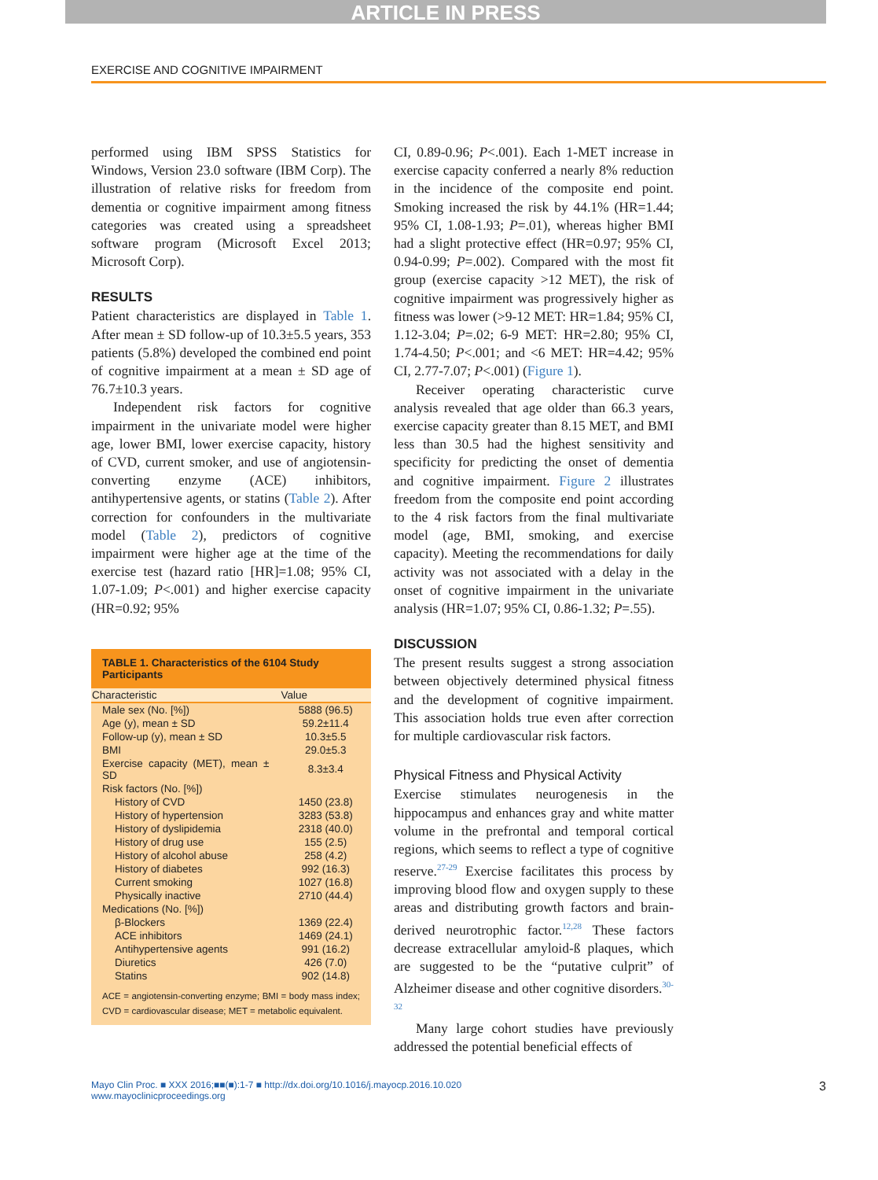ARTICLE IN PRESS
EXERCISE AND COGNITIVE IMPAIRMENT
performed using IBM SPSS Statistics for Windows, Version 23.0 software (IBM Corp). The illustration of relative risks for freedom from dementia or cognitive impairment among fitness categories was created using a spreadsheet software program (Microsoft Excel 2013; Microsoft Corp).
RESULTS
Patient characteristics are displayed in Table 1. After mean ± SD follow-up of 10.3±5.5 years, 353 patients (5.8%) developed the combined end point of cognitive impairment at a mean ± SD age of 76.7±10.3 years.
Independent risk factors for cognitive impairment in the univariate model were higher age, lower BMI, lower exercise capacity, history of CVD, current smoker, and use of angiotensin-converting enzyme (ACE) inhibitors, antihypertensive agents, or statins (Table 2). After correction for confounders in the multivariate model (Table 2), predictors of cognitive impairment were higher age at the time of the exercise test (hazard ratio [HR]=1.08; 95% CI, 1.07-1.09; P<.001) and higher exercise capacity (HR=0.92; 95%
| TABLE 1. Characteristics of the 6104 Study Participants | |
| --- | --- |
| Characteristic | Value |
| Male sex (No. [%]) | 5888 (96.5) |
| Age (y), mean ± SD | 59.2±11.4 |
| Follow-up (y), mean ± SD | 10.3±5.5 |
| BMI | 29.0±5.3 |
| Exercise capacity (MET), mean ± SD | 8.3±3.4 |
| Risk factors (No. [%]) | |
| History of CVD | 1450 (23.8) |
| History of hypertension | 3283 (53.8) |
| History of dyslipidemia | 2318 (40.0) |
| History of drug use | 155 (2.5) |
| History of alcohol abuse | 258 (4.2) |
| History of diabetes | 992 (16.3) |
| Current smoking | 1027 (16.8) |
| Physically inactive | 2710 (44.4) |
| Medications (No. [%]) | |
| β-Blockers | 1369 (22.4) |
| ACE inhibitors | 1469 (24.1) |
| Antihypertensive agents | 991 (16.2) |
| Diuretics | 426 (7.0) |
| Statins | 902 (14.8) |
| ACE = angiotensin-converting enzyme; BMI = body mass index; CVD = cardiovascular disease; MET = metabolic equivalent. | |
CI, 0.89-0.96; P<.001). Each 1-MET increase in exercise capacity conferred a nearly 8% reduction in the incidence of the composite end point. Smoking increased the risk by 44.1% (HR=1.44; 95% CI, 1.08-1.93; P=.01), whereas higher BMI had a slight protective effect (HR=0.97; 95% CI, 0.94-0.99; P=.002). Compared with the most fit group (exercise capacity >12 MET), the risk of cognitive impairment was progressively higher as fitness was lower (>9-12 MET: HR=1.84; 95% CI, 1.12-3.04; P=.02; 6-9 MET: HR=2.80; 95% CI, 1.74-4.50; P<.001; and <6 MET: HR=4.42; 95% CI, 2.77-7.07; P<.001) (Figure 1).
Receiver operating characteristic curve analysis revealed that age older than 66.3 years, exercise capacity greater than 8.15 MET, and BMI less than 30.5 had the highest sensitivity and specificity for predicting the onset of dementia and cognitive impairment. Figure 2 illustrates freedom from the composite end point according to the 4 risk factors from the final multivariate model (age, BMI, smoking, and exercise capacity). Meeting the recommendations for daily activity was not associated with a delay in the onset of cognitive impairment in the univariate analysis (HR=1.07; 95% CI, 0.86-1.32; P=.55).
DISCUSSION
The present results suggest a strong association between objectively determined physical fitness and the development of cognitive impairment. This association holds true even after correction for multiple cardiovascular risk factors.
Physical Fitness and Physical Activity
Exercise stimulates neurogenesis in the hippocampus and enhances gray and white matter volume in the prefrontal and temporal cortical regions, which seems to reflect a type of cognitive reserve.<sup>27-29</sup> Exercise facilitates this process by improving blood flow and oxygen supply to these areas and distributing growth factors and brain-derived neurotrophic factor.<sup>12,28</sup> These factors decrease extracellular amyloid-ß plaques, which are suggested to be the “putative culprit” of Alzheimer disease and other cognitive disorders.<sup>30-32</sup>
Many large cohort studies have previously addressed the potential beneficial effects of
Mayo Clin Proc. ■ XXX 2016;■■(■):1-7 ■ http://dx.doi.org/10.1016/j.mayocp.2016.10.020
www.mayoclinicproceedings.org
3